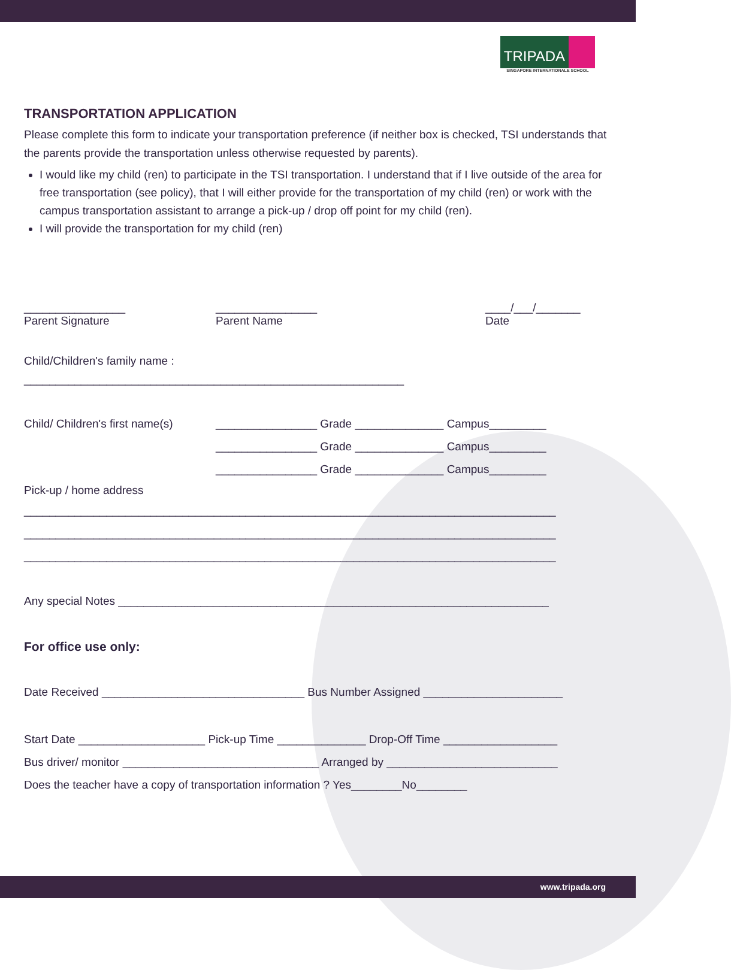TRIPADA
SINGAPORE INTERNATIONALE SCHOOL
TRANSPORTATION APPLICATION
Please complete this form to indicate your transportation preference (if neither box is checked, TSI understands that the parents provide the transportation unless otherwise requested by parents).
I would like my child (ren) to participate in the TSI transportation. I understand that if I live outside of the area for free transportation (see policy), that I will either provide for the transportation of my child (ren) or work with the campus transportation assistant to arrange a pick-up / drop off point for my child (ren).
I will provide the transportation for my child (ren)
________________
Parent Signature
________________
Parent Name
____/___/_______
Date
Child/Children's family name :
____________________________________________________________
Child/ Children's first name(s)
________________ Grade ______________ Campus_________
________________ Grade ______________ Campus_________
________________ Grade ______________ Campus_________
Pick-up / home address
____________________________________________________________________________________
____________________________________________________________________________________
____________________________________________________________________________________
Any special Notes ____________________________________________________________________
For office use only:
Date Received ________________________________ Bus Number Assigned ______________________
Start Date ____________________ Pick-up Time ______________ Drop-Off Time __________________
Bus driver/ monitor _______________________________ Arranged by ___________________________
Does the teacher have a copy of transportation information ? Yes________No________
www.tripada.org